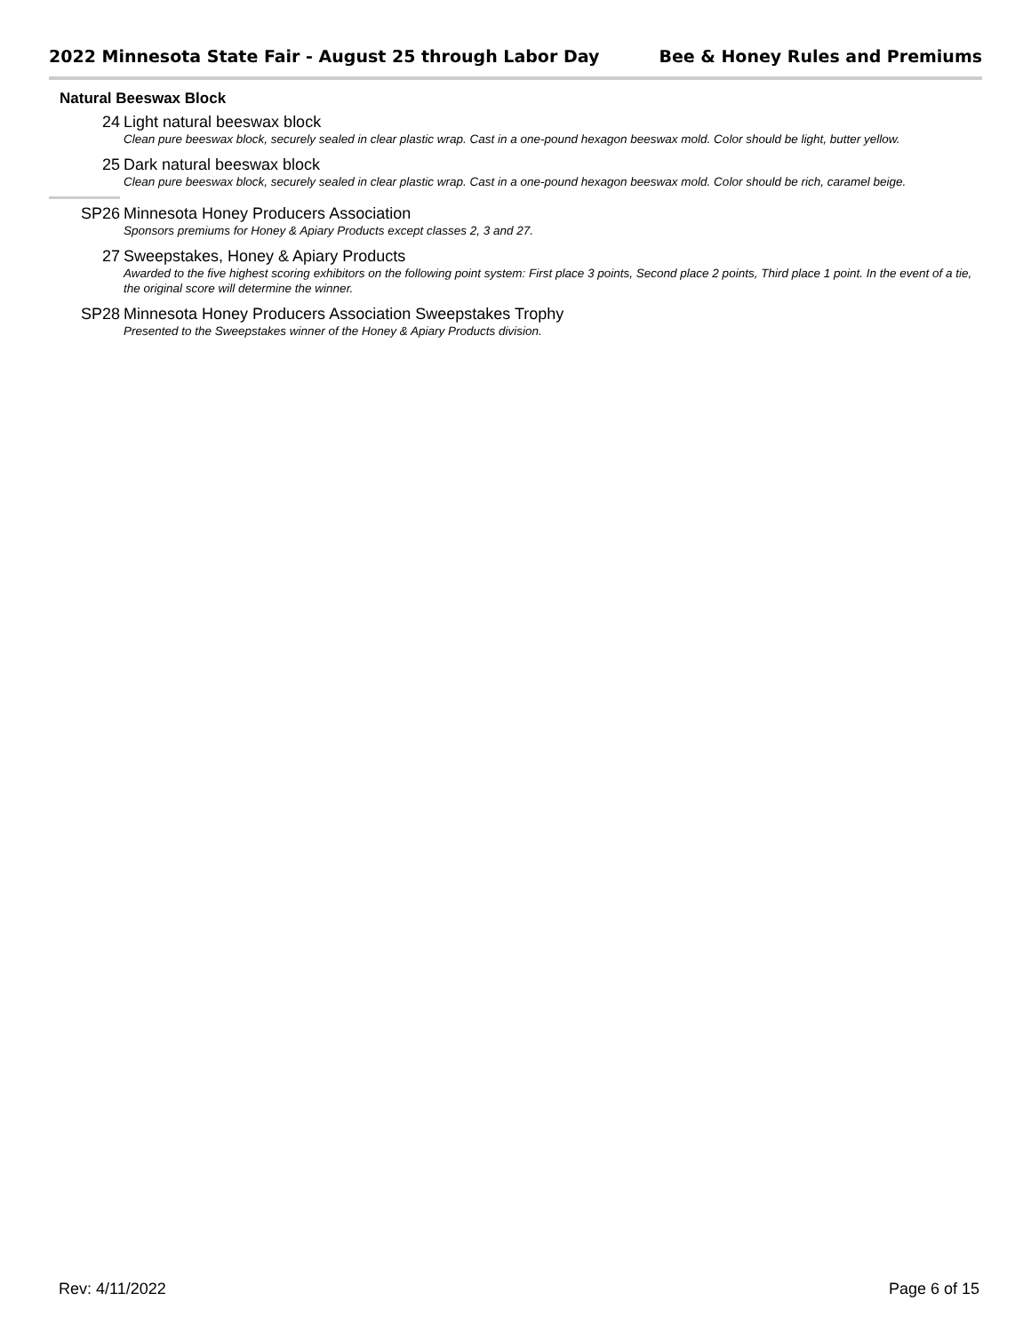2022 Minnesota State Fair - August 25 through Labor Day Bee & Honey Rules and Premiums
Natural Beeswax Block
24 Light natural beeswax block
Clean pure beeswax block, securely sealed in clear plastic wrap. Cast in a one-pound hexagon beeswax mold. Color should be light, butter yellow.
25 Dark natural beeswax block
Clean pure beeswax block, securely sealed in clear plastic wrap. Cast in a one-pound hexagon beeswax mold. Color should be rich, caramel beige.
SP26 Minnesota Honey Producers Association
Sponsors premiums for Honey & Apiary Products except classes 2, 3 and 27.
27 Sweepstakes, Honey & Apiary Products
Awarded to the five highest scoring exhibitors on the following point system: First place 3 points, Second place 2 points, Third place 1 point. In the event of a tie, the original score will determine the winner.
SP28 Minnesota Honey Producers Association Sweepstakes Trophy
Presented to the Sweepstakes winner of the Honey & Apiary Products division.
Rev: 4/11/2022 Page 6 of 15